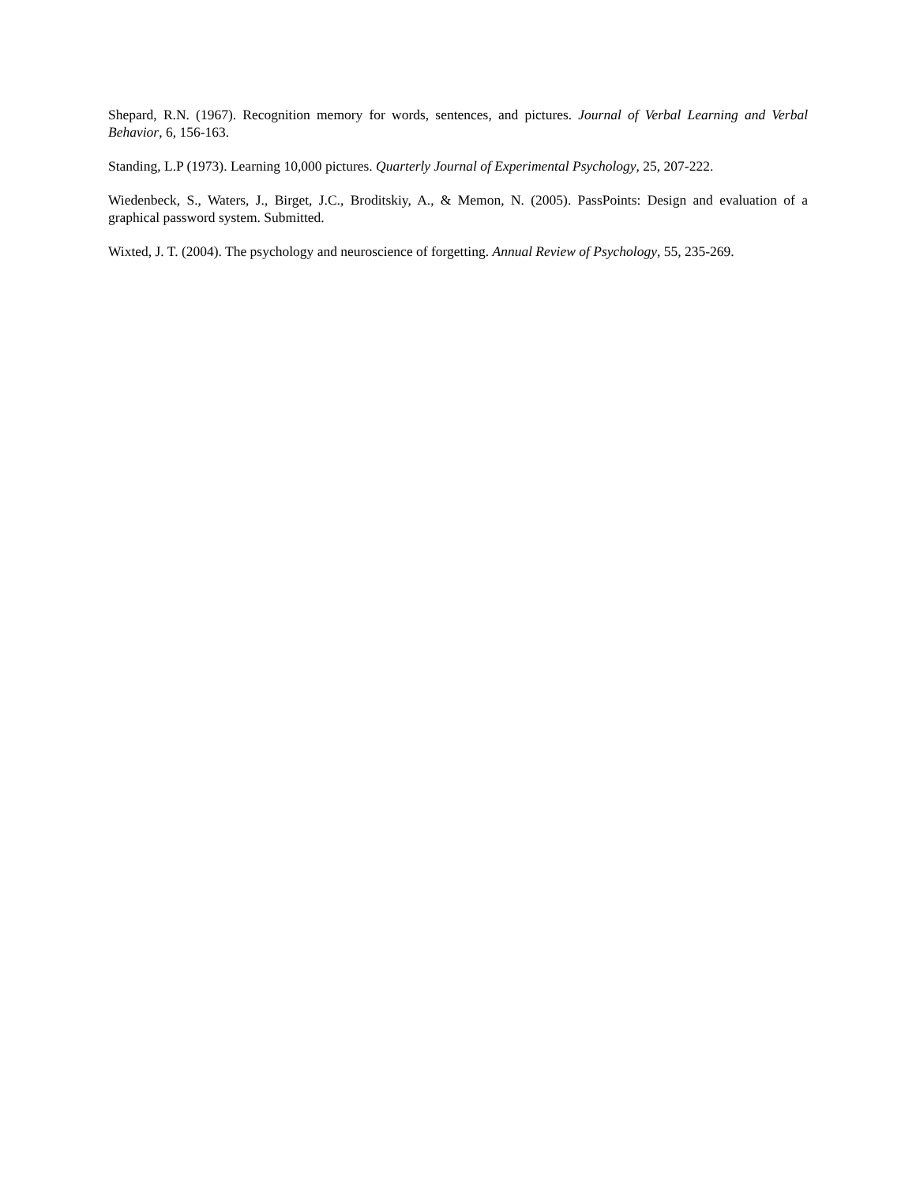Shepard, R.N. (1967). Recognition memory for words, sentences, and pictures. Journal of Verbal Learning and Verbal Behavior, 6, 156-163.
Standing, L.P (1973). Learning 10,000 pictures. Quarterly Journal of Experimental Psychology, 25, 207-222.
Wiedenbeck, S., Waters, J., Birget, J.C., Broditskiy, A., & Memon, N. (2005). PassPoints: Design and evaluation of a graphical password system. Submitted.
Wixted, J. T. (2004). The psychology and neuroscience of forgetting. Annual Review of Psychology, 55, 235-269.